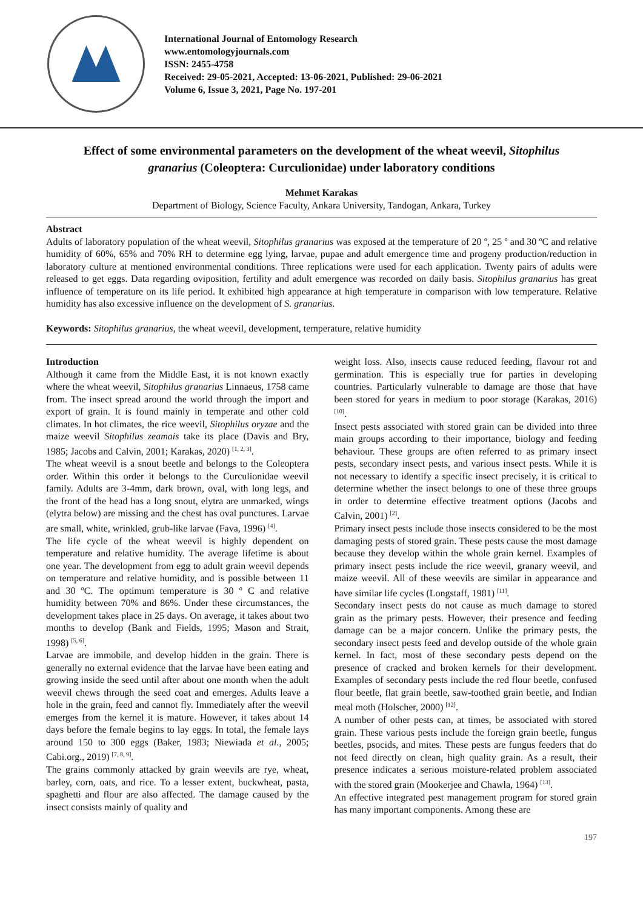International Journal of Entomology Research
www.entomologyjournals.com
ISSN: 2455-4758
Received: 29-05-2021, Accepted: 13-06-2021, Published: 29-06-2021
Volume 6, Issue 3, 2021, Page No. 197-201
Effect of some environmental parameters on the development of the wheat weevil, Sitophilus granarius (Coleoptera: Curculionidae) under laboratory conditions
Mehmet Karakas
Department of Biology, Science Faculty, Ankara University, Tandogan, Ankara, Turkey
Abstract
Adults of laboratory population of the wheat weevil, Sitophilus granarius was exposed at the temperature of 20 º, 25 º and 30 ºC and relative humidity of 60%, 65% and 70% RH to determine egg lying, larvae, pupae and adult emergence time and progeny production/reduction in laboratory culture at mentioned environmental conditions. Three replications were used for each application. Twenty pairs of adults were released to get eggs. Data regarding oviposition, fertility and adult emergence was recorded on daily basis. Sitophilus granarius has great influence of temperature on its life period. It exhibited high appearance at high temperature in comparison with low temperature. Relative humidity has also excessive influence on the development of S. granarius.
Keywords: Sitophilus granarius, the wheat weevil, development, temperature, relative humidity
Introduction
Although it came from the Middle East, it is not known exactly where the wheat weevil, Sitophilus granarius Linnaeus, 1758 came from. The insect spread around the world through the import and export of grain. It is found mainly in temperate and other cold climates. In hot climates, the rice weevil, Sitophilus oryzae and the maize weevil Sitophilus zeamais take its place (Davis and Bry, 1985; Jacobs and Calvin, 2001; Karakas, 2020) <sup>[1, 2, 3]</sup>.
The wheat weevil is a snout beetle and belongs to the Coleoptera order. Within this order it belongs to the Curculionidae weevil family. Adults are 3-4mm, dark brown, oval, with long legs, and the front of the head has a long snout, elytra are unmarked, wings (elytra below) are missing and the chest has oval punctures. Larvae are small, white, wrinkled, grub-like larvae (Fava, 1996) <sup>[4]</sup>.
The life cycle of the wheat weevil is highly dependent on temperature and relative humidity. The average lifetime is about one year. The development from egg to adult grain weevil depends on temperature and relative humidity, and is possible between 11 and 30 ºC. The optimum temperature is 30 º C and relative humidity between 70% and 86%. Under these circumstances, the development takes place in 25 days. On average, it takes about two months to develop (Bank and Fields, 1995; Mason and Strait, 1998) <sup>[5, 6]</sup>.
Larvae are immobile, and develop hidden in the grain. There is generally no external evidence that the larvae have been eating and growing inside the seed until after about one month when the adult weevil chews through the seed coat and emerges. Adults leave a hole in the grain, feed and cannot fly. Immediately after the weevil emerges from the kernel it is mature. However, it takes about 14 days before the female begins to lay eggs. In total, the female lays around 150 to 300 eggs (Baker, 1983; Niewiada et al., 2005; Cabi.org., 2019) <sup>[7, 8, 9]</sup>.
The grains commonly attacked by grain weevils are rye, wheat, barley, corn, oats, and rice. To a lesser extent, buckwheat, pasta, spaghetti and flour are also affected. The damage caused by the insect consists mainly of quality and
weight loss. Also, insects cause reduced feeding, flavour rot and germination. This is especially true for parties in developing countries. Particularly vulnerable to damage are those that have been stored for years in medium to poor storage (Karakas, 2016) <sup>[10]</sup>.
Insect pests associated with stored grain can be divided into three main groups according to their importance, biology and feeding behaviour. These groups are often referred to as primary insect pests, secondary insect pests, and various insect pests. While it is not necessary to identify a specific insect precisely, it is critical to determine whether the insect belongs to one of these three groups in order to determine effective treatment options (Jacobs and Calvin, 2001) <sup>[2]</sup>.
Primary insect pests include those insects considered to be the most damaging pests of stored grain. These pests cause the most damage because they develop within the whole grain kernel. Examples of primary insect pests include the rice weevil, granary weevil, and maize weevil. All of these weevils are similar in appearance and have similar life cycles (Longstaff, 1981) <sup>[11]</sup>.
Secondary insect pests do not cause as much damage to stored grain as the primary pests. However, their presence and feeding damage can be a major concern. Unlike the primary pests, the secondary insect pests feed and develop outside of the whole grain kernel. In fact, most of these secondary pests depend on the presence of cracked and broken kernels for their development. Examples of secondary pests include the red flour beetle, confused flour beetle, flat grain beetle, saw-toothed grain beetle, and Indian meal moth (Holscher, 2000) <sup>[12]</sup>.
A number of other pests can, at times, be associated with stored grain. These various pests include the foreign grain beetle, fungus beetles, psocids, and mites. These pests are fungus feeders that do not feed directly on clean, high quality grain. As a result, their presence indicates a serious moisture-related problem associated with the stored grain (Mookerjee and Chawla, 1964) <sup>[13]</sup>.
An effective integrated pest management program for stored grain has many important components. Among these are
197